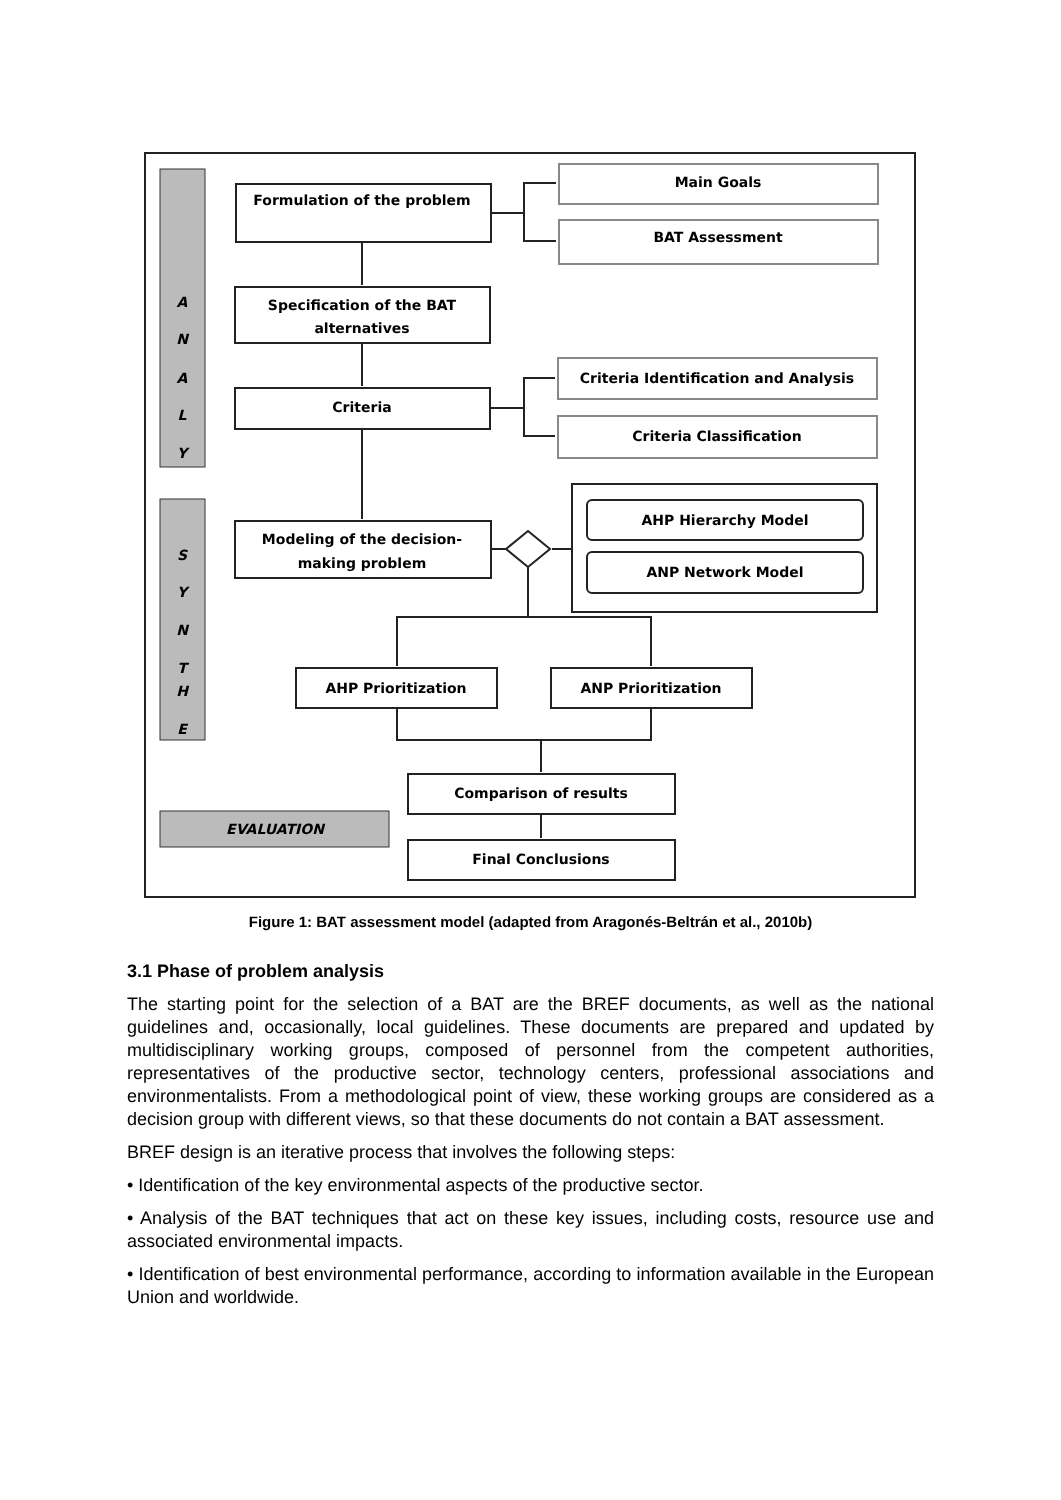Formulation of the problem
Main Goals
BAT Assessment
Specification of the BAT
alternatives
Criteria
Criteria Identification and Analysis
Criteria Classification
Modeling of the decision-
making problem
AHP Hierarchy Model
ANP Network Model
AHP Prioritization
ANP Prioritization
Comparison of results
Final Conclusions
EVALUATION
A
N
A
L
Y
S
Y
N
T
H
E
Figure 1: BAT assessment model (adapted from Aragonés-Beltrán et al., 2010b)
3.1 Phase of problem analysis
The starting point for the selection of a BAT are the BREF documents, as well as the national guidelines and, occasionally, local guidelines. These documents are prepared and updated by multidisciplinary working groups, composed of personnel from the competent authorities, representatives of the productive sector, technology centers, professional associations and environmentalists. From a methodological point of view, these working groups are considered as a decision group with different views, so that these documents do not contain a BAT assessment.
BREF design is an iterative process that involves the following steps:
• Identification of the key environmental aspects of the productive sector.
• Analysis of the BAT techniques that act on these key issues, including costs, resource use and associated environmental impacts.
• Identification of best environmental performance, according to information available in the European Union and worldwide.